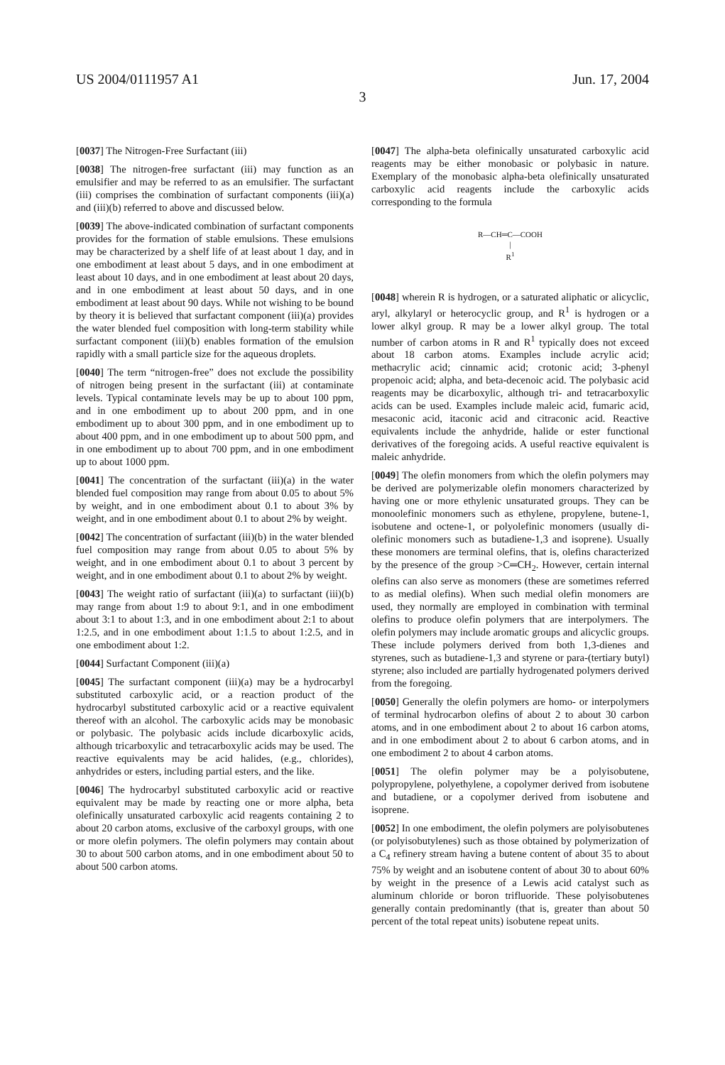US 2004/0111957 A1 Jun. 17, 2004
3
[0037] The Nitrogen-Free Surfactant (iii)
[0038] The nitrogen-free surfactant (iii) may function as an emulsifier and may be referred to as an emulsifier. The surfactant (iii) comprises the combination of surfactant components (iii)(a) and (iii)(b) referred to above and discussed below.
[0039] The above-indicated combination of surfactant components provides for the formation of stable emulsions. These emulsions may be characterized by a shelf life of at least about 1 day, and in one embodiment at least about 5 days, and in one embodiment at least about 10 days, and in one embodiment at least about 20 days, and in one embodiment at least about 50 days, and in one embodiment at least about 90 days. While not wishing to be bound by theory it is believed that surfactant component (iii)(a) provides the water blended fuel composition with long-term stability while surfactant component (iii)(b) enables formation of the emulsion rapidly with a small particle size for the aqueous droplets.
[0040] The term “nitrogen-free” does not exclude the possibility of nitrogen being present in the surfactant (iii) at contaminate levels. Typical contaminate levels may be up to about 100 ppm, and in one embodiment up to about 200 ppm, and in one embodiment up to about 300 ppm, and in one embodiment up to about 400 ppm, and in one embodiment up to about 500 ppm, and in one embodiment up to about 700 ppm, and in one embodiment up to about 1000 ppm.
[0041] The concentration of the surfactant (iii)(a) in the water blended fuel composition may range from about 0.05 to about 5% by weight, and in one embodiment about 0.1 to about 3% by weight, and in one embodiment about 0.1 to about 2% by weight.
[0042] The concentration of surfactant (iii)(b) in the water blended fuel composition may range from about 0.05 to about 5% by weight, and in one embodiment about 0.1 to about 3 percent by weight, and in one embodiment about 0.1 to about 2% by weight.
[0043] The weight ratio of surfactant (iii)(a) to surfactant (iii)(b) may range from about 1:9 to about 9:1, and in one embodiment about 3:1 to about 1:3, and in one embodiment about 2:1 to about 1:2.5, and in one embodiment about 1:1.5 to about 1:2.5, and in one embodiment about 1:2.
[0044] Surfactant Component (iii)(a)
[0045] The surfactant component (iii)(a) may be a hydrocarbyl substituted carboxylic acid, or a reaction product of the hydrocarbyl substituted carboxylic acid or a reactive equivalent thereof with an alcohol. The carboxylic acids may be monobasic or polybasic. The polybasic acids include dicarboxylic acids, although tricarboxylic and tetracarboxylic acids may be used. The reactive equivalents may be acid halides, (e.g., chlorides), anhydrides or esters, including partial esters, and the like.
[0046] The hydrocarbyl substituted carboxylic acid or reactive equivalent may be made by reacting one or more alpha, beta olefinically unsaturated carboxylic acid reagents containing 2 to about 20 carbon atoms, exclusive of the carboxyl groups, with one or more olefin polymers. The olefin polymers may contain about 30 to about 500 carbon atoms, and in one embodiment about 50 to about 500 carbon atoms.
[0047] The alpha-beta olefinically unsaturated carboxylic acid reagents may be either monobasic or polybasic in nature. Exemplary of the monobasic alpha-beta olefinically unsaturated carboxylic acid reagents include the carboxylic acids corresponding to the formula
R—CH═C—COOH
|
R<sup>1</sup>
[0048] wherein R is hydrogen, or a saturated aliphatic or alicyclic, aryl, alkylaryl or heterocyclic group, and R<sup>1</sup> is hydrogen or a lower alkyl group. R may be a lower alkyl group. The total number of carbon atoms in R and R<sup>1</sup> typically does not exceed about 18 carbon atoms. Examples include acrylic acid; methacrylic acid; cinnamic acid; crotonic acid; 3-phenyl propenoic acid; alpha, and beta-decenoic acid. The polybasic acid reagents may be dicarboxylic, although tri- and tetracarboxylic acids can be used. Examples include maleic acid, fumaric acid, mesaconic acid, itaconic acid and citraconic acid. Reactive equivalents include the anhydride, halide or ester functional derivatives of the foregoing acids. A useful reactive equivalent is maleic anhydride.
[0049] The olefin monomers from which the olefin polymers may be derived are polymerizable olefin monomers characterized by having one or more ethylenic unsaturated groups. They can be monoolefinic monomers such as ethylene, propylene, butene-1, isobutene and octene-1, or polyolefinic monomers (usually di-olefinic monomers such as butadiene-1,3 and isoprene). Usually these monomers are terminal olefins, that is, olefins characterized by the presence of the group >C═CH<sub>2</sub>. However, certain internal olefins can also serve as monomers (these are sometimes referred to as medial olefins). When such medial olefin monomers are used, they normally are employed in combination with terminal olefins to produce olefin polymers that are interpolymers. The olefin polymers may include aromatic groups and alicyclic groups. These include polymers derived from both 1,3-dienes and styrenes, such as butadiene-1,3 and styrene or para-(tertiary butyl) styrene; also included are partially hydrogenated polymers derived from the foregoing.
[0050] Generally the olefin polymers are homo- or interpolymers of terminal hydrocarbon olefins of about 2 to about 30 carbon atoms, and in one embodiment about 2 to about 16 carbon atoms, and in one embodiment about 2 to about 6 carbon atoms, and in one embodiment 2 to about 4 carbon atoms.
[0051] The olefin polymer may be a polyisobutene, polypropylene, polyethylene, a copolymer derived from isobutene and butadiene, or a copolymer derived from isobutene and isoprene.
[0052] In one embodiment, the olefin polymers are polyisobutenes (or polyisobutylenes) such as those obtained by polymerization of a C<sub>4</sub> refinery stream having a butene content of about 35 to about 75% by weight and an isobutene content of about 30 to about 60% by weight in the presence of a Lewis acid catalyst such as aluminum chloride or boron trifluoride. These polyisobutenes generally contain predominantly (that is, greater than about 50 percent of the total repeat units) isobutene repeat units.